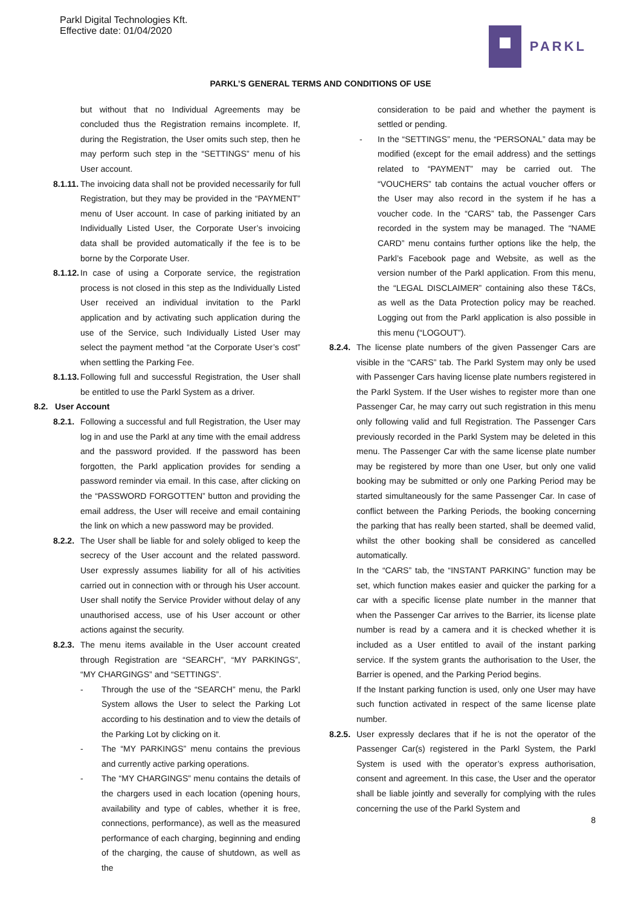Parkl Digital Technologies Kft.
Effective date: 01/04/2020
PARKL
PARKL’S GENERAL TERMS AND CONDITIONS OF USE
but without that no Individual Agreements may be concluded thus the Registration remains incomplete. If, during the Registration, the User omits such step, then he may perform such step in the “SETTINGS” menu of his User account.
8.1.11. The invoicing data shall not be provided necessarily for full Registration, but they may be provided in the “PAYMENT” menu of User account. In case of parking initiated by an Individually Listed User, the Corporate User’s invoicing data shall be provided automatically if the fee is to be borne by the Corporate User.
8.1.12. In case of using a Corporate service, the registration process is not closed in this step as the Individually Listed User received an individual invitation to the Parkl application and by activating such application during the use of the Service, such Individually Listed User may select the payment method “at the Corporate User’s cost” when settling the Parking Fee.
8.1.13. Following full and successful Registration, the User shall be entitled to use the Parkl System as a driver.
8.2. User Account
8.2.1. Following a successful and full Registration, the User may log in and use the Parkl at any time with the email address and the password provided. If the password has been forgotten, the Parkl application provides for sending a password reminder via email. In this case, after clicking on the “PASSWORD FORGOTTEN” button and providing the email address, the User will receive and email containing the link on which a new password may be provided.
8.2.2. The User shall be liable for and solely obliged to keep the secrecy of the User account and the related password. User expressly assumes liability for all of his activities carried out in connection with or through his User account. User shall notify the Service Provider without delay of any unauthorised access, use of his User account or other actions against the security.
8.2.3. The menu items available in the User account created through Registration are “SEARCH”, “MY PARKINGS”, “MY CHARGINGS” and “SETTINGS”.
- Through the use of the “SEARCH” menu, the Parkl System allows the User to select the Parking Lot according to his destination and to view the details of the Parking Lot by clicking on it.
- The “MY PARKINGS” menu contains the previous and currently active parking operations.
- The “MY CHARGINGS” menu contains the details of the chargers used in each location (opening hours, availability and type of cables, whether it is free, connections, performance), as well as the measured performance of each charging, beginning and ending of the charging, the cause of shutdown, as well as the
consideration to be paid and whether the payment is settled or pending.
- In the “SETTINGS” menu, the “PERSONAL” data may be modified (except for the email address) and the settings related to “PAYMENT” may be carried out. The “VOUCHERS” tab contains the actual voucher offers or the User may also record in the system if he has a voucher code. In the “CARS” tab, the Passenger Cars recorded in the system may be managed. The “NAME CARD” menu contains further options like the help, the Parkl’s Facebook page and Website, as well as the version number of the Parkl application. From this menu, the “LEGAL DISCLAIMER” containing also these T&Cs, as well as the Data Protection policy may be reached. Logging out from the Parkl application is also possible in this menu (“LOGOUT”).
8.2.4. The license plate numbers of the given Passenger Cars are visible in the “CARS” tab. The Parkl System may only be used with Passenger Cars having license plate numbers registered in the Parkl System. If the User wishes to register more than one Passenger Car, he may carry out such registration in this menu only following valid and full Registration. The Passenger Cars previously recorded in the Parkl System may be deleted in this menu. The Passenger Car with the same license plate number may be registered by more than one User, but only one valid booking may be submitted or only one Parking Period may be started simultaneously for the same Passenger Car. In case of conflict between the Parking Periods, the booking concerning the parking that has really been started, shall be deemed valid, whilst the other booking shall be considered as cancelled automatically.
In the “CARS” tab, the “INSTANT PARKING” function may be set, which function makes easier and quicker the parking for a car with a specific license plate number in the manner that when the Passenger Car arrives to the Barrier, its license plate number is read by a camera and it is checked whether it is included as a User entitled to avail of the instant parking service. If the system grants the authorisation to the User, the Barrier is opened, and the Parking Period begins.
If the Instant parking function is used, only one User may have such function activated in respect of the same license plate number.
8.2.5. User expressly declares that if he is not the operator of the Passenger Car(s) registered in the Parkl System, the Parkl System is used with the operator’s express authorisation, consent and agreement. In this case, the User and the operator shall be liable jointly and severally for complying with the rules concerning the use of the Parkl System and
8